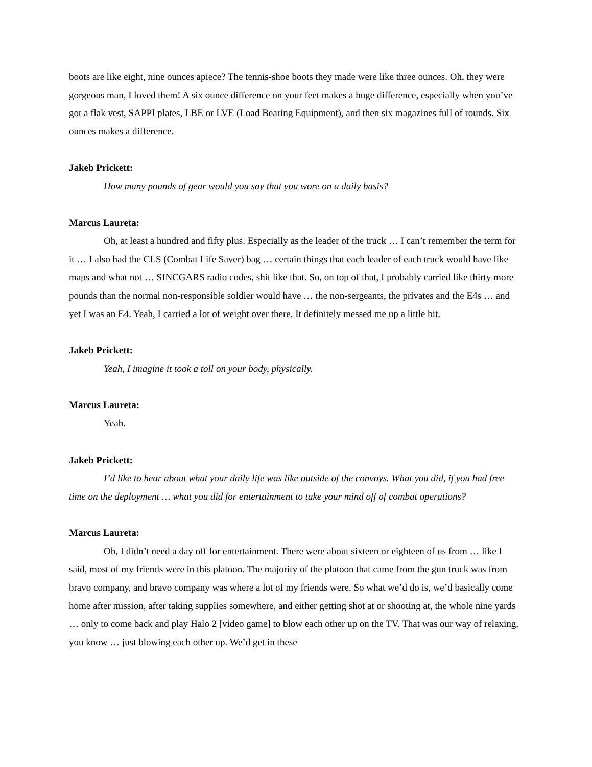boots are like eight, nine ounces apiece? The tennis-shoe boots they made were like three ounces. Oh, they were gorgeous man, I loved them! A six ounce difference on your feet makes a huge difference, especially when you’ve got a flak vest, SAPPI plates, LBE or LVE (Load Bearing Equipment), and then six magazines full of rounds. Six ounces makes a difference.
Jakeb Prickett:
How many pounds of gear would you say that you wore on a daily basis?
Marcus Laureta:
Oh, at least a hundred and fifty plus. Especially as the leader of the truck … I can’t remember the term for it … I also had the CLS (Combat Life Saver) bag … certain things that each leader of each truck would have like maps and what not … SINCGARS radio codes, shit like that. So, on top of that, I probably carried like thirty more pounds than the normal non-responsible soldier would have … the non-sergeants, the privates and the E4s … and yet I was an E4. Yeah, I carried a lot of weight over there. It definitely messed me up a little bit.
Jakeb Prickett:
Yeah, I imagine it took a toll on your body, physically.
Marcus Laureta:
Yeah.
Jakeb Prickett:
I’d like to hear about what your daily life was like outside of the convoys. What you did, if you had free time on the deployment … what you did for entertainment to take your mind off of combat operations?
Marcus Laureta:
Oh, I didn’t need a day off for entertainment. There were about sixteen or eighteen of us from … like I said, most of my friends were in this platoon. The majority of the platoon that came from the gun truck was from bravo company, and bravo company was where a lot of my friends were. So what we’d do is, we’d basically come home after mission, after taking supplies somewhere, and either getting shot at or shooting at, the whole nine yards … only to come back and play Halo 2 [video game] to blow each other up on the TV. That was our way of relaxing, you know … just blowing each other up. We’d get in these